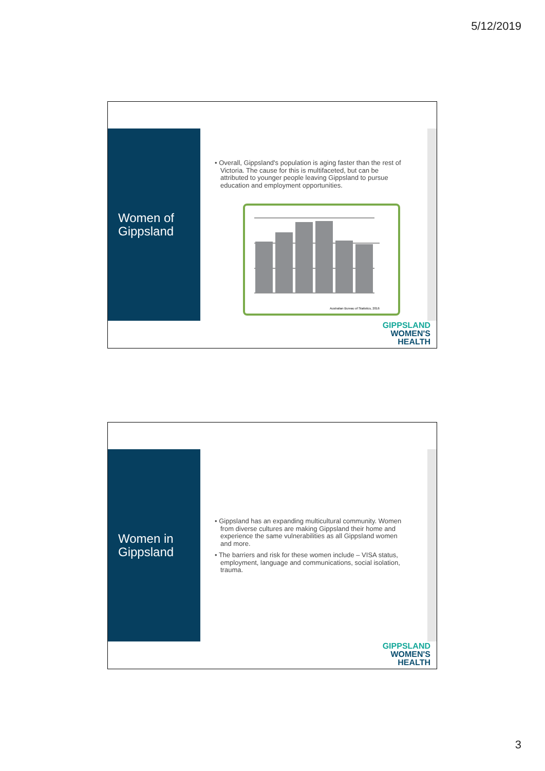5/12/2019
Women of
Gippsland
• Overall, Gippsland's population is aging faster than the rest of Victoria. The cause for this is multifaceted, but can be attributed to younger people leaving Gippsland to pursue education and employment opportunities.
Australian Bureau of Statistics, 2016
GIPPSLAND
WOMEN'S
HEALTH
Women in
Gippsland
• Gippsland has an expanding multicultural community. Women from diverse cultures are making Gippsland their home and experience the same vulnerabilities as all Gippsland women and more.
• The barriers and risk for these women include – VISA status, employment, language and communications, social isolation, trauma.
GIPPSLAND
WOMEN'S
HEALTH
3